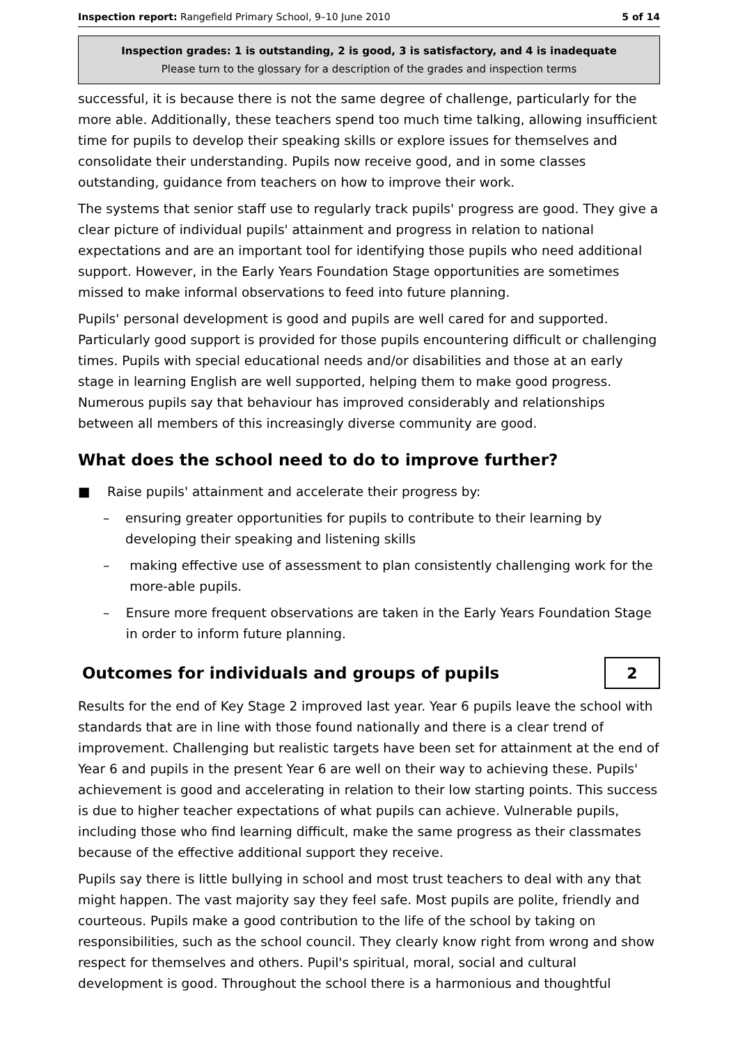Inspection report: Rangefield Primary School, 9–10 June 2010 5 of 14
Inspection grades: 1 is outstanding, 2 is good, 3 is satisfactory, and 4 is inadequate
Please turn to the glossary for a description of the grades and inspection terms
successful, it is because there is not the same degree of challenge, particularly for the more able. Additionally, these teachers spend too much time talking, allowing insufficient time for pupils to develop their speaking skills or explore issues for themselves and consolidate their understanding. Pupils now receive good, and in some classes outstanding, guidance from teachers on how to improve their work.
The systems that senior staff use to regularly track pupils' progress are good. They give a clear picture of individual pupils' attainment and progress in relation to national expectations and are an important tool for identifying those pupils who need additional support. However, in the Early Years Foundation Stage opportunities are sometimes missed to make informal observations to feed into future planning.
Pupils' personal development is good and pupils are well cared for and supported. Particularly good support is provided for those pupils encountering difficult or challenging times. Pupils with special educational needs and/or disabilities and those at an early stage in learning English are well supported, helping them to make good progress. Numerous pupils say that behaviour has improved considerably and relationships between all members of this increasingly diverse community are good.
What does the school need to do to improve further?
■ Raise pupils' attainment and accelerate their progress by:
– ensuring greater opportunities for pupils to contribute to their learning by developing their speaking and listening skills
– making effective use of assessment to plan consistently challenging work for the more-able pupils.
– Ensure more frequent observations are taken in the Early Years Foundation Stage in order to inform future planning.
Outcomes for individuals and groups of pupils
2
Results for the end of Key Stage 2 improved last year. Year 6 pupils leave the school with standards that are in line with those found nationally and there is a clear trend of improvement. Challenging but realistic targets have been set for attainment at the end of Year 6 and pupils in the present Year 6 are well on their way to achieving these. Pupils' achievement is good and accelerating in relation to their low starting points. This success is due to higher teacher expectations of what pupils can achieve. Vulnerable pupils, including those who find learning difficult, make the same progress as their classmates because of the effective additional support they receive.
Pupils say there is little bullying in school and most trust teachers to deal with any that might happen. The vast majority say they feel safe. Most pupils are polite, friendly and courteous. Pupils make a good contribution to the life of the school by taking on responsibilities, such as the school council. They clearly know right from wrong and show respect for themselves and others. Pupil's spiritual, moral, social and cultural development is good. Throughout the school there is a harmonious and thoughtful